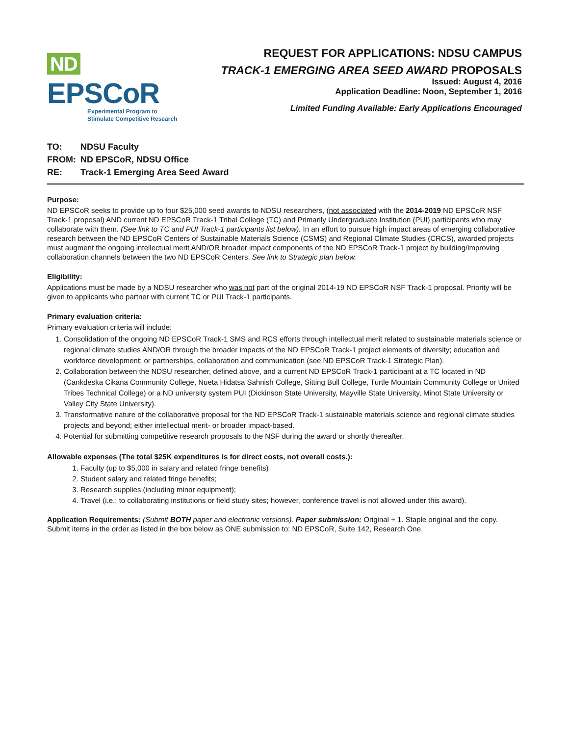ND EPSCoR
Experimental Program to
Stimulate Competitive Research
REQUEST FOR APPLICATIONS: NDSU CAMPUS
TRACK-1 EMERGING AREA SEED AWARD PROPOSALS
Issued: August 4, 2016
Application Deadline: Noon, September 1, 2016
Limited Funding Available: Early Applications Encouraged
TO: NDSU Faculty
FROM: ND EPSCoR, NDSU Office
RE: Track-1 Emerging Area Seed Award
Purpose:
ND EPSCoR seeks to provide up to four $25,000 seed awards to NDSU researchers, (not associated with the 2014-2019 ND EPSCoR NSF Track-1 proposal) AND current ND EPSCoR Track-1 Tribal College (TC) and Primarily Undergraduate Institution (PUI) participants who may collaborate with them. (See link to TC and PUI Track-1 participants list below). In an effort to pursue high impact areas of emerging collaborative research between the ND EPSCoR Centers of Sustainable Materials Science (CSMS) and Regional Climate Studies (CRCS), awarded projects must augment the ongoing intellectual merit AND/OR broader impact components of the ND EPSCoR Track-1 project by building/improving collaboration channels between the two ND EPSCoR Centers. See link to Strategic plan below.
Eligibility:
Applications must be made by a NDSU researcher who was not part of the original 2014-19 ND EPSCoR NSF Track-1 proposal. Priority will be given to applicants who partner with current TC or PUI Track-1 participants.
Primary evaluation criteria:
Primary evaluation criteria will include:
1. Consolidation of the ongoing ND EPSCoR Track-1 SMS and RCS efforts through intellectual merit related to sustainable materials science or regional climate studies AND/OR through the broader impacts of the ND EPSCoR Track-1 project elements of diversity; education and workforce development; or partnerships, collaboration and communication (see ND EPSCoR Track-1 Strategic Plan).
2. Collaboration between the NDSU researcher, defined above, and a current ND EPSCoR Track-1 participant at a TC located in ND (Cankdeska Cikana Community College, Nueta Hidatsa Sahnish College, Sitting Bull College, Turtle Mountain Community College or United Tribes Technical College) or a ND university system PUI (Dickinson State University, Mayville State University, Minot State University or Valley City State University).
3. Transformative nature of the collaborative proposal for the ND EPSCoR Track-1 sustainable materials science and regional climate studies projects and beyond; either intellectual merit- or broader impact-based.
4. Potential for submitting competitive research proposals to the NSF during the award or shortly thereafter.
Allowable expenses (The total $25K expenditures is for direct costs, not overall costs.):
1. Faculty (up to $5,000 in salary and related fringe benefits)
2. Student salary and related fringe benefits;
3. Research supplies (including minor equipment);
4. Travel (i.e.: to collaborating institutions or field study sites; however, conference travel is not allowed under this award).
Application Requirements: (Submit BOTH paper and electronic versions). Paper submission: Original + 1. Staple original and the copy. Submit items in the order as listed in the box below as ONE submission to: ND EPSCoR, Suite 142, Research One.